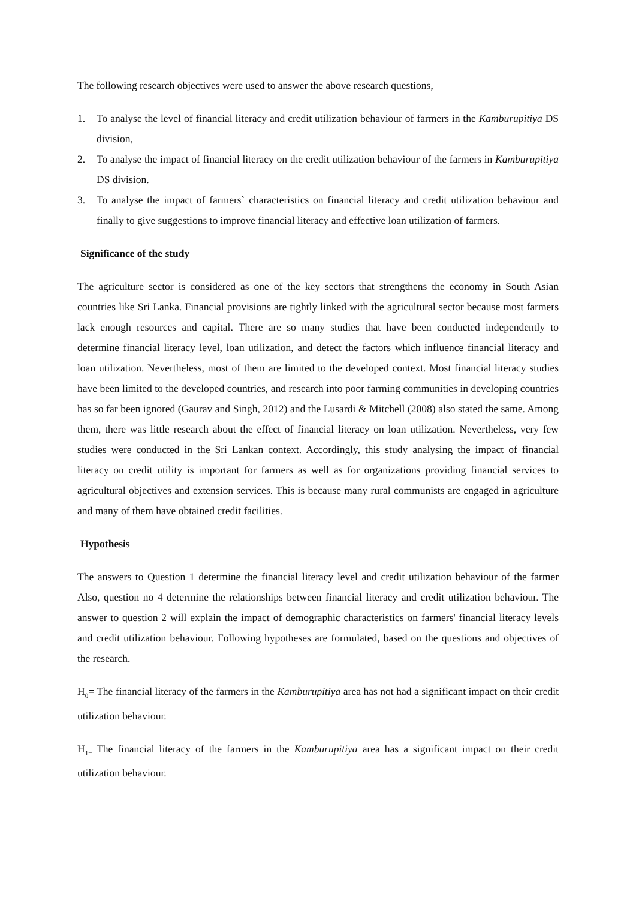The following research objectives were used to answer the above research questions,
1. To analyse the level of financial literacy and credit utilization behaviour of farmers in the Kamburupitiya DS division,
2. To analyse the impact of financial literacy on the credit utilization behaviour of the farmers in Kamburupitiya DS division.
3. To analyse the impact of farmers` characteristics on financial literacy and credit utilization behaviour and finally to give suggestions to improve financial literacy and effective loan utilization of farmers.
Significance of the study
The agriculture sector is considered as one of the key sectors that strengthens the economy in South Asian countries like Sri Lanka. Financial provisions are tightly linked with the agricultural sector because most farmers lack enough resources and capital. There are so many studies that have been conducted independently to determine financial literacy level, loan utilization, and detect the factors which influence financial literacy and loan utilization. Nevertheless, most of them are limited to the developed context. Most financial literacy studies have been limited to the developed countries, and research into poor farming communities in developing countries has so far been ignored (Gaurav and Singh, 2012) and the Lusardi & Mitchell (2008) also stated the same. Among them, there was little research about the effect of financial literacy on loan utilization. Nevertheless, very few studies were conducted in the Sri Lankan context. Accordingly, this study analysing the impact of financial literacy on credit utility is important for farmers as well as for organizations providing financial services to agricultural objectives and extension services. This is because many rural communists are engaged in agriculture and many of them have obtained credit facilities.
Hypothesis
The answers to Question 1 determine the financial literacy level and credit utilization behaviour of the farmer Also, question no 4 determine the relationships between financial literacy and credit utilization behaviour. The answer to question 2 will explain the impact of demographic characteristics on farmers' financial literacy levels and credit utilization behaviour. Following hypotheses are formulated, based on the questions and objectives of the research.
H<sub>0</sub>= The financial literacy of the farmers in the Kamburupitiya area has not had a significant impact on their credit utilization behaviour.
H<sub>1=</sub> The financial literacy of the farmers in the Kamburupitiya area has a significant impact on their credit utilization behaviour.